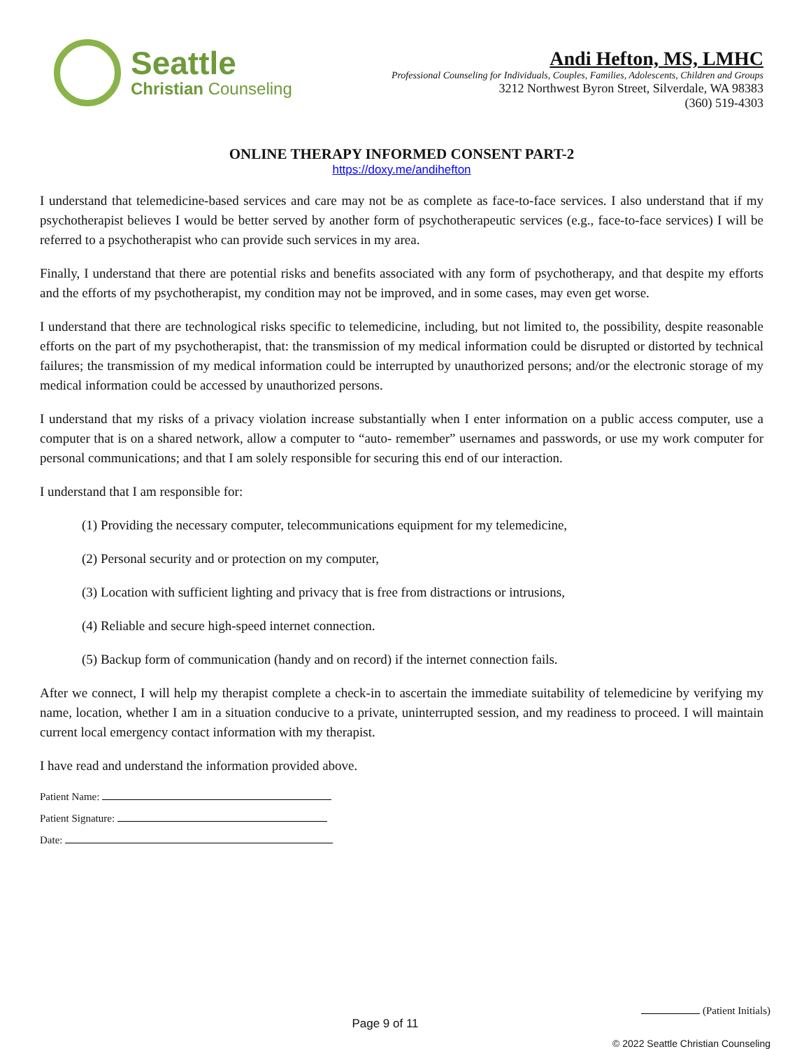Seattle
Christian Counseling
Andi Hefton, MS, LMHC
Professional Counseling for Individuals, Couples, Families, Adolescents, Children and Groups
3212 Northwest Byron Street, Silverdale, WA 98383
(360) 519-4303
ONLINE THERAPY INFORMED CONSENT PART-2
https://doxy.me/andihefton
I understand that telemedicine-based services and care may not be as complete as face-to-face services. I also understand that if my psychotherapist believes I would be better served by another form of psychotherapeutic services (e.g., face-to-face services) I will be referred to a psychotherapist who can provide such services in my area.
Finally, I understand that there are potential risks and benefits associated with any form of psychotherapy, and that despite my efforts and the efforts of my psychotherapist, my condition may not be improved, and in some cases, may even get worse.
I understand that there are technological risks specific to telemedicine, including, but not limited to, the possibility, despite reasonable efforts on the part of my psychotherapist, that: the transmission of my medical information could be disrupted or distorted by technical failures; the transmission of my medical information could be interrupted by unauthorized persons; and/or the electronic storage of my medical information could be accessed by unauthorized persons.
I understand that my risks of a privacy violation increase substantially when I enter information on a public access computer, use a computer that is on a shared network, allow a computer to “auto- remember” usernames and passwords, or use my work computer for personal communications; and that I am solely responsible for securing this end of our interaction.
I understand that I am responsible for:
(1) Providing the necessary computer, telecommunications equipment for my telemedicine,
(2) Personal security and or protection on my computer,
(3) Location with sufficient lighting and privacy that is free from distractions or intrusions,
(4) Reliable and secure high-speed internet connection.
(5) Backup form of communication (handy and on record) if the internet connection fails.
After we connect, I will help my therapist complete a check-in to ascertain the immediate suitability of telemedicine by verifying my name, location, whether I am in a situation conducive to a private, uninterrupted session, and my readiness to proceed. I will maintain current local emergency contact information with my therapist.
I have read and understand the information provided above.
Patient Name:
Patient Signature:
Date:
(Patient Initials)
Page 9 of 11
© 2022 Seattle Christian Counseling